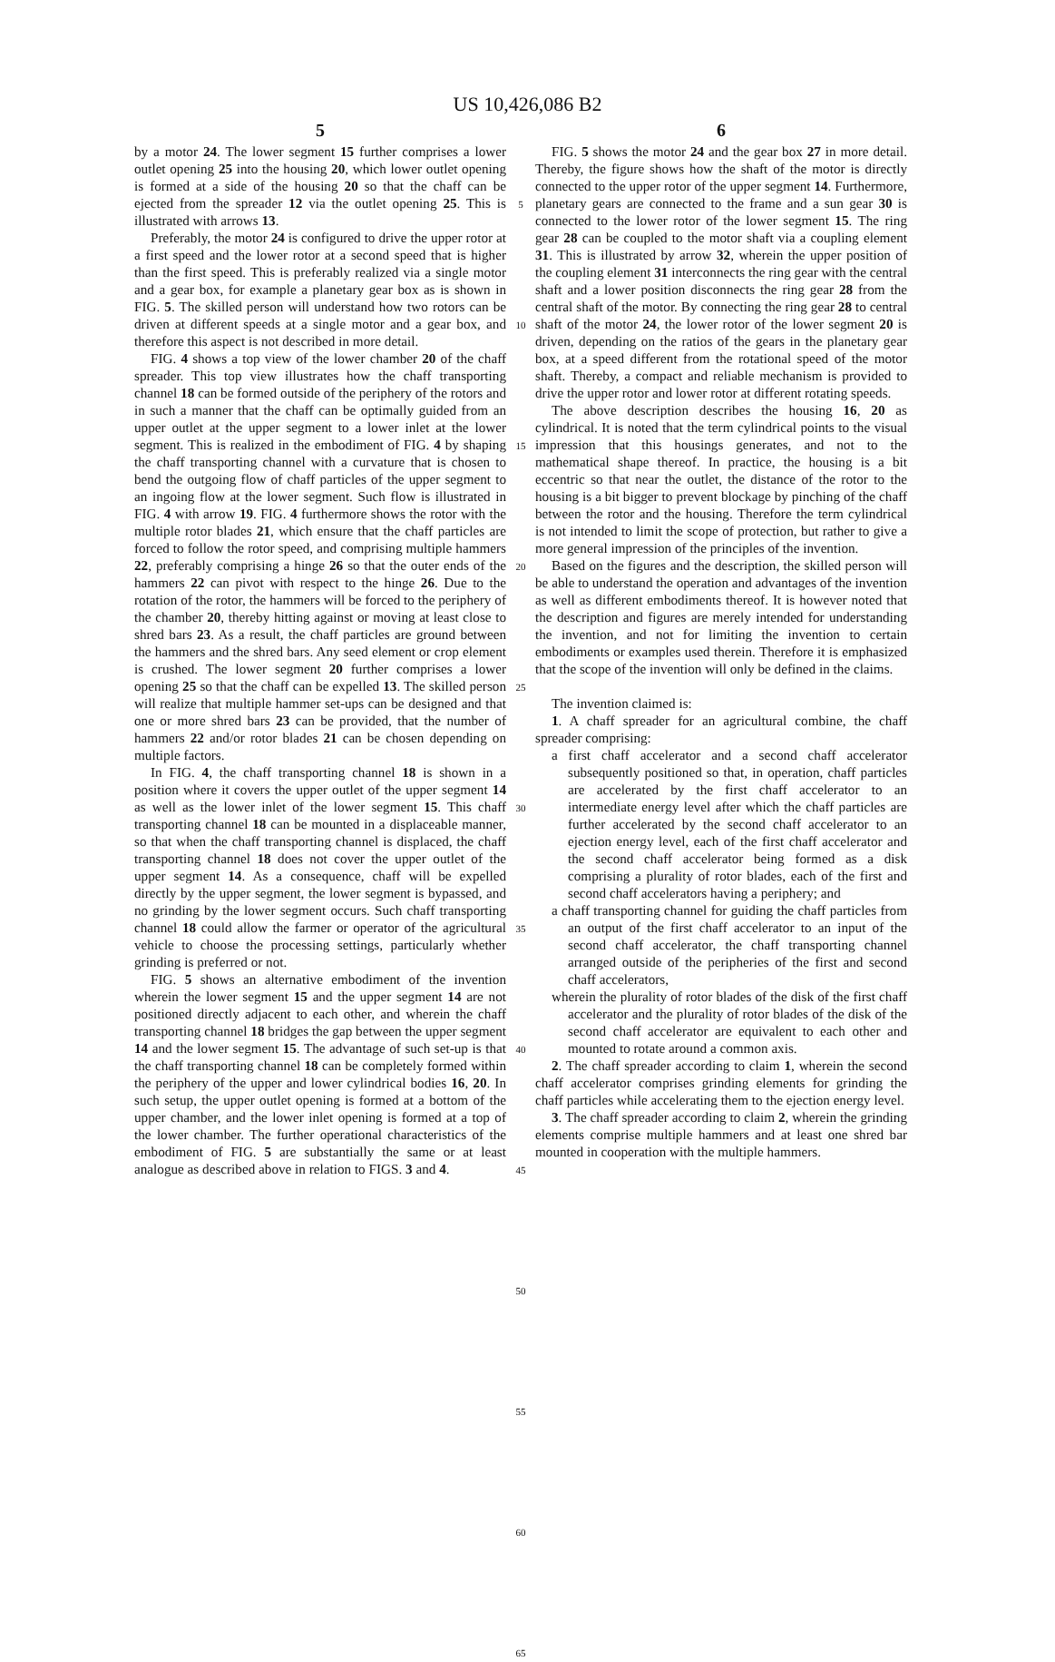US 10,426,086 B2
5
by a motor 24. The lower segment 15 further comprises a lower outlet opening 25 into the housing 20, which lower outlet opening is formed at a side of the housing 20 so that the chaff can be ejected from the spreader 12 via the outlet opening 25. This is illustrated with arrows 13.
Preferably, the motor 24 is configured to drive the upper rotor at a first speed and the lower rotor at a second speed that is higher than the first speed. This is preferably realized via a single motor and a gear box, for example a planetary gear box as is shown in FIG. 5. The skilled person will understand how two rotors can be driven at different speeds at a single motor and a gear box, and therefore this aspect is not described in more detail.
FIG. 4 shows a top view of the lower chamber 20 of the chaff spreader. This top view illustrates how the chaff transporting channel 18 can be formed outside of the periphery of the rotors and in such a manner that the chaff can be optimally guided from an upper outlet at the upper segment to a lower inlet at the lower segment. This is realized in the embodiment of FIG. 4 by shaping the chaff transporting channel with a curvature that is chosen to bend the outgoing flow of chaff particles of the upper segment to an ingoing flow at the lower segment. Such flow is illustrated in FIG. 4 with arrow 19. FIG. 4 furthermore shows the rotor with the multiple rotor blades 21, which ensure that the chaff particles are forced to follow the rotor speed, and comprising multiple hammers 22, preferably comprising a hinge 26 so that the outer ends of the hammers 22 can pivot with respect to the hinge 26. Due to the rotation of the rotor, the hammers will be forced to the periphery of the chamber 20, thereby hitting against or moving at least close to shred bars 23. As a result, the chaff particles are ground between the hammers and the shred bars. Any seed element or crop element is crushed. The lower segment 20 further comprises a lower opening 25 so that the chaff can be expelled 13. The skilled person will realize that multiple hammer set-ups can be designed and that one or more shred bars 23 can be provided, that the number of hammers 22 and/or rotor blades 21 can be chosen depending on multiple factors.
In FIG. 4, the chaff transporting channel 18 is shown in a position where it covers the upper outlet of the upper segment 14 as well as the lower inlet of the lower segment 15. This chaff transporting channel 18 can be mounted in a displaceable manner, so that when the chaff transporting channel is displaced, the chaff transporting channel 18 does not cover the upper outlet of the upper segment 14. As a consequence, chaff will be expelled directly by the upper segment, the lower segment is bypassed, and no grinding by the lower segment occurs. Such chaff transporting channel 18 could allow the farmer or operator of the agricultural vehicle to choose the processing settings, particularly whether grinding is preferred or not.
FIG. 5 shows an alternative embodiment of the invention wherein the lower segment 15 and the upper segment 14 are not positioned directly adjacent to each other, and wherein the chaff transporting channel 18 bridges the gap between the upper segment 14 and the lower segment 15. The advantage of such set-up is that the chaff transporting channel 18 can be completely formed within the periphery of the upper and lower cylindrical bodies 16, 20. In such setup, the upper outlet opening is formed at a bottom of the upper chamber, and the lower inlet opening is formed at a top of the lower chamber. The further operational characteristics of the embodiment of FIG. 5 are substantially the same or at least analogue as described above in relation to FIGS. 3 and 4.
5
10
15
20
25
30
35
40
45
50
55
60
65
6
FIG. 5 shows the motor 24 and the gear box 27 in more detail. Thereby, the figure shows how the shaft of the motor is directly connected to the upper rotor of the upper segment 14. Furthermore, planetary gears are connected to the frame and a sun gear 30 is connected to the lower rotor of the lower segment 15. The ring gear 28 can be coupled to the motor shaft via a coupling element 31. This is illustrated by arrow 32, wherein the upper position of the coupling element 31 interconnects the ring gear with the central shaft and a lower position disconnects the ring gear 28 from the central shaft of the motor. By connecting the ring gear 28 to central shaft of the motor 24, the lower rotor of the lower segment 20 is driven, depending on the ratios of the gears in the planetary gear box, at a speed different from the rotational speed of the motor shaft. Thereby, a compact and reliable mechanism is provided to drive the upper rotor and lower rotor at different rotating speeds.
The above description describes the housing 16, 20 as cylindrical. It is noted that the term cylindrical points to the visual impression that this housings generates, and not to the mathematical shape thereof. In practice, the housing is a bit eccentric so that near the outlet, the distance of the rotor to the housing is a bit bigger to prevent blockage by pinching of the chaff between the rotor and the housing. Therefore the term cylindrical is not intended to limit the scope of protection, but rather to give a more general impression of the principles of the invention.
Based on the figures and the description, the skilled person will be able to understand the operation and advantages of the invention as well as different embodiments thereof. It is however noted that the description and figures are merely intended for understanding the invention, and not for limiting the invention to certain embodiments or examples used therein. Therefore it is emphasized that the scope of the invention will only be defined in the claims.
The invention claimed is:
1. A chaff spreader for an agricultural combine, the chaff spreader comprising:
a first chaff accelerator and a second chaff accelerator subsequently positioned so that, in operation, chaff particles are accelerated by the first chaff accelerator to an intermediate energy level after which the chaff particles are further accelerated by the second chaff accelerator to an ejection energy level, each of the first chaff accelerator and the second chaff accelerator being formed as a disk comprising a plurality of rotor blades, each of the first and second chaff accelerators having a periphery; and
a chaff transporting channel for guiding the chaff particles from an output of the first chaff accelerator to an input of the second chaff accelerator, the chaff transporting channel arranged outside of the peripheries of the first and second chaff accelerators,
wherein the plurality of rotor blades of the disk of the first chaff accelerator and the plurality of rotor blades of the disk of the second chaff accelerator are equivalent to each other and mounted to rotate around a common axis.
2. The chaff spreader according to claim 1, wherein the second chaff accelerator comprises grinding elements for grinding the chaff particles while accelerating them to the ejection energy level.
3. The chaff spreader according to claim 2, wherein the grinding elements comprise multiple hammers and at least one shred bar mounted in cooperation with the multiple hammers.